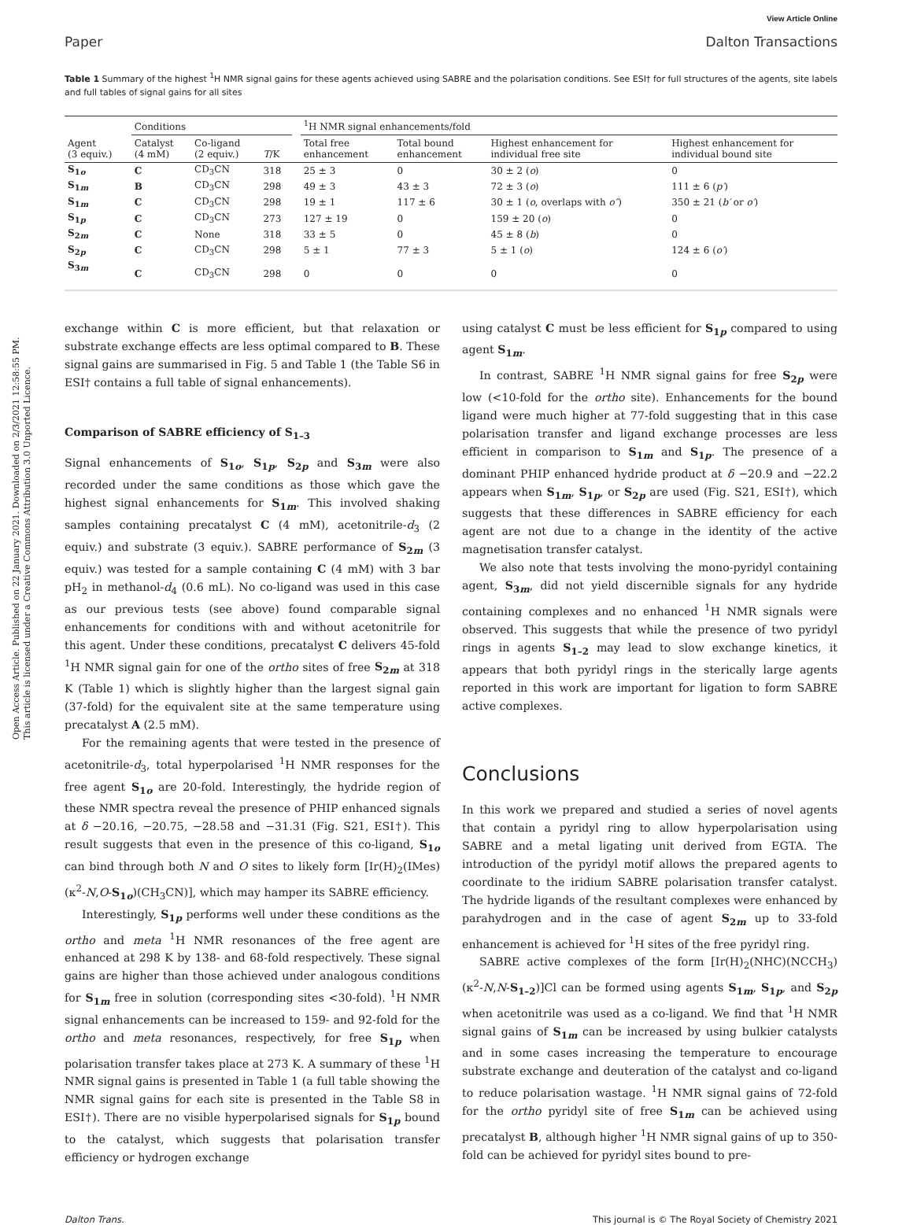Open Access Article. Published on 22 January 2021. Downloaded on 2/3/2021 12:58:55 PM.
This article is licensed under a Creative Commons Attribution 3.0 Unported Licence.
View Article Online
Paper Dalton Transactions
Table 1 Summary of the highest <sup>1</sup>H NMR signal gains for these agents achieved using SABRE and the polarisation conditions. See ESI† for full structures of the agents, site labels and full tables of signal gains for all sites
| | Conditions | | | | <sup>1</sup>H NMR signal enhancements/fold | | | |
| --- | --- | --- | --- | --- | --- | --- | --- | --- |
| Agent (3 equiv.) | Catalyst (4 mM) | Co-ligand (2 equiv.) | T /K | | Total free enhancement | Total bound enhancement | Highest enhancement for individual free site | Highest enhancement for individual bound site |
| S<sub>1o</sub> | C | CD<sub>3</sub>CN | 318 | | 25 ± 3 | 0 | 30 ± 2 ( o ) | 0 |
| S<sub>1m</sub> | B | CD<sub>3</sub>CN | 298 | | 49 ± 3 | 43 ± 3 | 72 ± 3 ( o ) | 111 ± 6 ( p′ ) |
| S<sub>1m</sub> | C | CD<sub>3</sub>CN | 298 | | 19 ± 1 | 117 ± 6 | 30 ± 1 ( o , overlaps with o″ ) | 350 ± 21 ( b′ or o′ ) |
| S<sub>1p</sub> | C | CD<sub>3</sub>CN | 273 | | 127 ± 19 | 0 | 159 ± 20 ( o ) | 0 |
| S<sub>2m</sub> | C | None | 318 | | 33 ± 5 | 0 | 45 ± 8 ( b ) | 0 |
| S<sub>2p</sub> | C | CD<sub>3</sub>CN | 298 | | 5 ± 1 | 77 ± 3 | 5 ± 1 ( o ) | 124 ± 6 ( o′ ) |
| S<sub>3m</sub> | C | CD<sub>3</sub>CN | 298 | | 0 | 0 | 0 | 0 |
exchange within C is more efficient, but that relaxation or substrate exchange effects are less optimal compared to B. These signal gains are summarised in Fig. 5 and Table 1 (the Table S6 in ESI† contains a full table of signal enhancements).
Comparison of SABRE efficiency of S<sub>1–3</sub>
Signal enhancements of S<sub>1o</sub>, S<sub>1p</sub>, S<sub>2p</sub> and S<sub>3m</sub> were also recorded under the same conditions as those which gave the highest signal enhancements for S<sub>1m</sub>. This involved shaking samples containing precatalyst C (4 mM), acetonitrile-d<sub>3</sub> (2 equiv.) and substrate (3 equiv.). SABRE performance of S<sub>2m</sub> (3 equiv.) was tested for a sample containing C (4 mM) with 3 bar pH<sub>2</sub> in methanol-d<sub>4</sub> (0.6 mL). No co-ligand was used in this case as our previous tests (see above) found comparable signal enhancements for conditions with and without acetonitrile for this agent. Under these conditions, precatalyst C delivers 45-fold <sup>1</sup>H NMR signal gain for one of the ortho sites of free S<sub>2m</sub> at 318 K (Table 1) which is slightly higher than the largest signal gain (37-fold) for the equivalent site at the same temperature using precatalyst A (2.5 mM).
For the remaining agents that were tested in the presence of acetonitrile-d<sub>3</sub>, total hyperpolarised <sup>1</sup>H NMR responses for the free agent S<sub>1o</sub> are 20-fold. Interestingly, the hydride region of these NMR spectra reveal the presence of PHIP enhanced signals at δ −20.16, −20.75, −28.58 and −31.31 (Fig. S21, ESI†). This result suggests that even in the presence of this co-ligand, S<sub>1o</sub> can bind through both N and O sites to likely form [Ir(H)<sub>2</sub>(IMes)(κ<sup>2</sup>-N,O-S<sub>1o</sub>)(CH<sub>3</sub>CN)], which may hamper its SABRE efficiency.
Interestingly, S<sub>1p</sub> performs well under these conditions as the ortho and meta <sup>1</sup>H NMR resonances of the free agent are enhanced at 298 K by 138- and 68-fold respectively. These signal gains are higher than those achieved under analogous conditions for S<sub>1m</sub> free in solution (corresponding sites <30-fold). <sup>1</sup>H NMR signal enhancements can be increased to 159- and 92-fold for the ortho and meta resonances, respectively, for free S<sub>1p</sub> when polarisation transfer takes place at 273 K. A summary of these <sup>1</sup>H NMR signal gains is presented in Table 1 (a full table showing the NMR signal gains for each site is presented in the Table S8 in ESI†). There are no visible hyperpolarised signals for S<sub>1p</sub> bound to the catalyst, which suggests that polarisation transfer efficiency or hydrogen exchange
using catalyst C must be less efficient for S<sub>1p</sub> compared to using agent S<sub>1m</sub>.
In contrast, SABRE <sup>1</sup>H NMR signal gains for free S<sub>2p</sub> were low (<10-fold for the ortho site). Enhancements for the bound ligand were much higher at 77-fold suggesting that in this case polarisation transfer and ligand exchange processes are less efficient in comparison to S<sub>1m</sub> and S<sub>1p</sub>. The presence of a dominant PHIP enhanced hydride product at δ −20.9 and −22.2 appears when S<sub>1m</sub>, S<sub>1p</sub>, or S<sub>2p</sub> are used (Fig. S21, ESI†), which suggests that these differences in SABRE efficiency for each agent are not due to a change in the identity of the active magnetisation transfer catalyst.
We also note that tests involving the mono-pyridyl containing agent, S<sub>3m</sub>, did not yield discernible signals for any hydride containing complexes and no enhanced <sup>1</sup>H NMR signals were observed. This suggests that while the presence of two pyridyl rings in agents S<sub>1–2</sub> may lead to slow exchange kinetics, it appears that both pyridyl rings in the sterically large agents reported in this work are important for ligation to form SABRE active complexes.
Conclusions
In this work we prepared and studied a series of novel agents that contain a pyridyl ring to allow hyperpolarisation using SABRE and a metal ligating unit derived from EGTA. The introduction of the pyridyl motif allows the prepared agents to coordinate to the iridium SABRE polarisation transfer catalyst. The hydride ligands of the resultant complexes were enhanced by parahydrogen and in the case of agent S<sub>2m</sub> up to 33-fold enhancement is achieved for <sup>1</sup>H sites of the free pyridyl ring.
SABRE active complexes of the form [Ir(H)<sub>2</sub>(NHC)(NCCH<sub>3</sub>)(κ<sup>2</sup>-N,N-S<sub>1–2</sub>)]Cl can be formed using agents S<sub>1m</sub>, S<sub>1p</sub>, and S<sub>2p</sub> when acetonitrile was used as a co-ligand. We find that <sup>1</sup>H NMR signal gains of S<sub>1m</sub> can be increased by using bulkier catalysts and in some cases increasing the temperature to encourage substrate exchange and deuteration of the catalyst and co-ligand to reduce polarisation wastage. <sup>1</sup>H NMR signal gains of 72-fold for the ortho pyridyl site of free S<sub>1m</sub> can be achieved using precatalyst B, although higher <sup>1</sup>H NMR signal gains of up to 350-fold can be achieved for pyridyl sites bound to pre-
Dalton Trans. This journal is © The Royal Society of Chemistry 2021